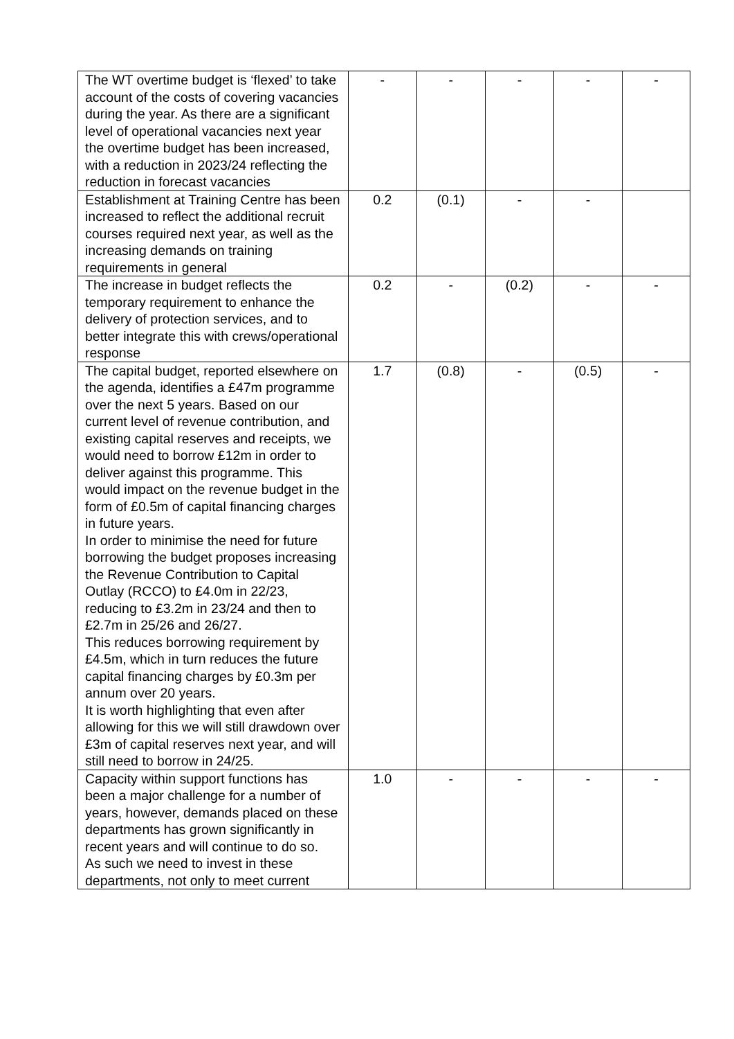| The WT overtime budget is ‘flexed’ to take account of the costs of covering vacancies during the year. As there are a significant level of operational vacancies next year the overtime budget has been increased, with a reduction in 2023/24 reflecting the reduction in forecast vacancies | - | - | - | - | - |
| Establishment at Training Centre has been increased to reflect the additional recruit courses required next year, as well as the increasing demands on training requirements in general | 0.2 | (0.1) | - | - | |
| The increase in budget reflects the temporary requirement to enhance the delivery of protection services, and to better integrate this with crews/operational response | 0.2 | - | (0.2) | - | - |
| The capital budget, reported elsewhere on the agenda, identifies a £47m programme over the next 5 years. Based on our current level of revenue contribution, and existing capital reserves and receipts, we would need to borrow £12m in order to deliver against this programme. This would impact on the revenue budget in the form of £0.5m of capital financing charges in future years. In order to minimise the need for future borrowing the budget proposes increasing the Revenue Contribution to Capital Outlay (RCCO) to £4.0m in 22/23, reducing to £3.2m in 23/24 and then to £2.7m in 25/26 and 26/27. This reduces borrowing requirement by £4.5m, which in turn reduces the future capital financing charges by £0.3m per annum over 20 years. It is worth highlighting that even after allowing for this we will still drawdown over £3m of capital reserves next year, and will still need to borrow in 24/25. | 1.7 | (0.8) | - | (0.5) | - |
| Capacity within support functions has been a major challenge for a number of years, however, demands placed on these departments has grown significantly in recent years and will continue to do so. As such we need to invest in these departments, not only to meet current | 1.0 | - | - | - | - |